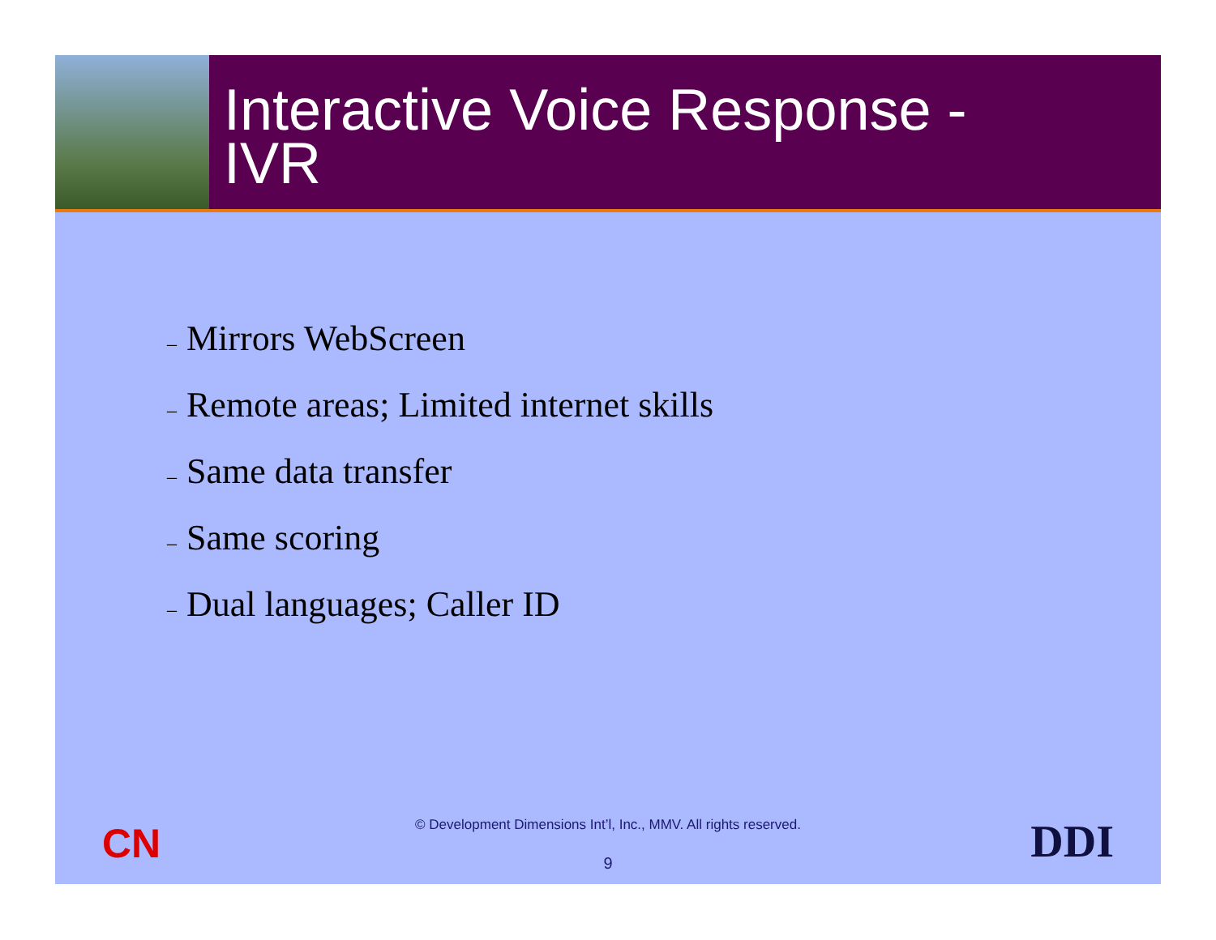Interactive Voice Response -
IVR
– Mirrors WebScreen
– Remote areas; Limited internet skills
– Same data transfer
– Same scoring
– Dual languages; Caller ID
CN
© Development Dimensions Int’l, Inc., MMV. All rights reserved.
DDI 9